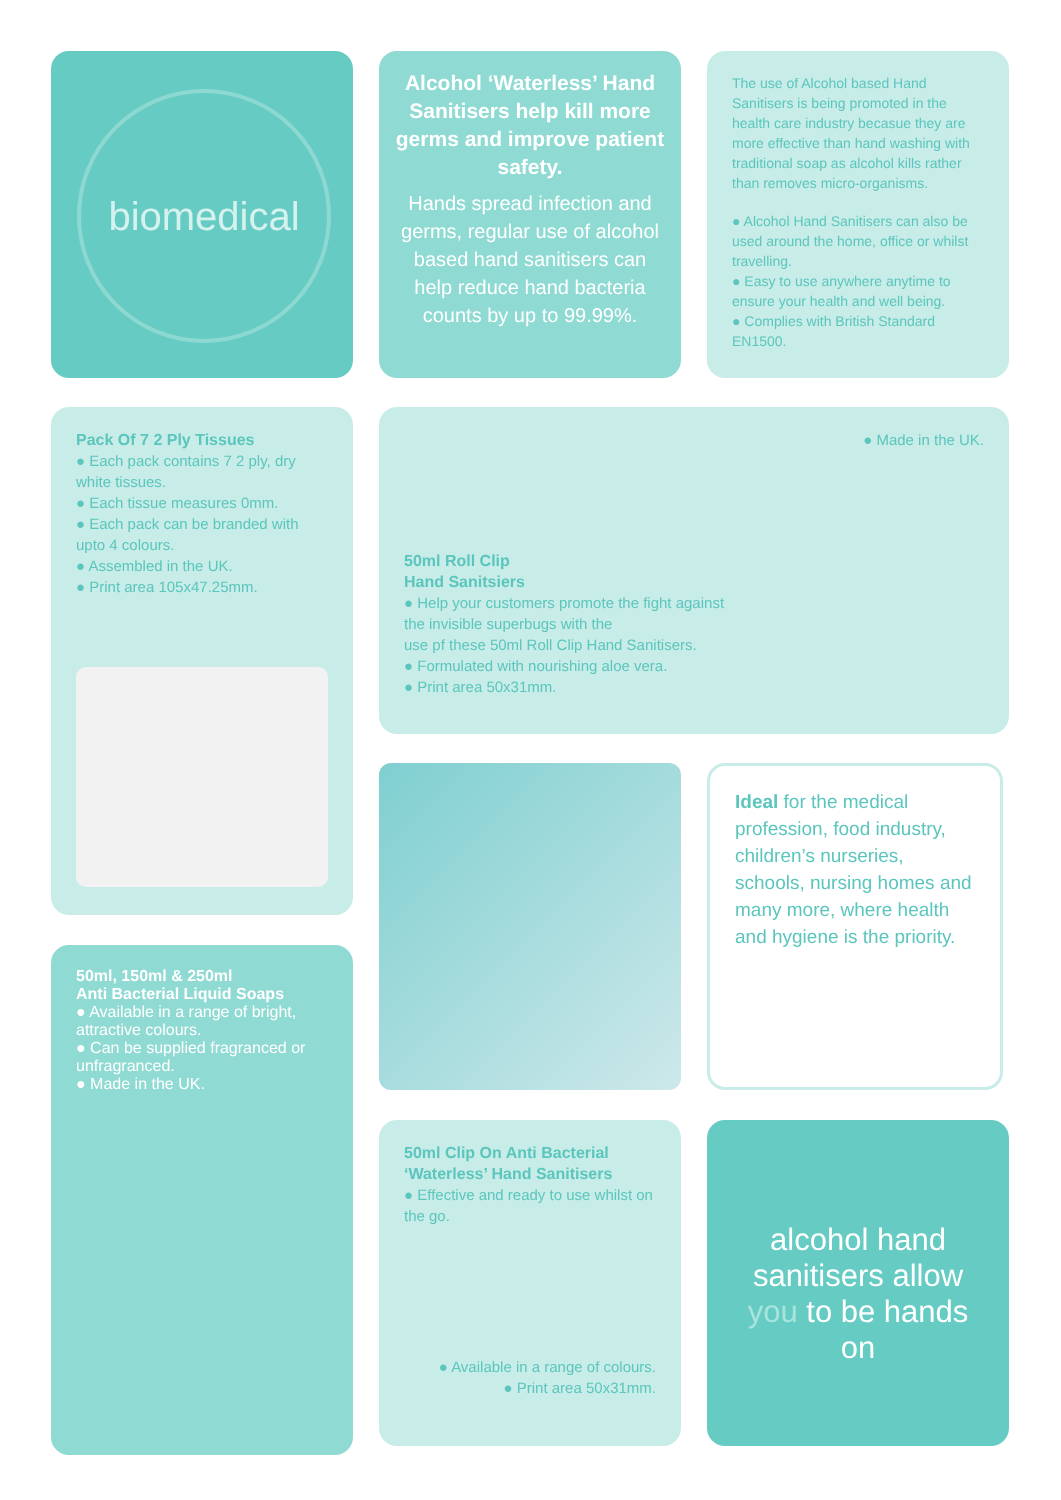biomedical
Alcohol ‘Waterless’ Hand Sanitisers help kill more germs and improve patient safety.
Hands spread infection and germs, regular use of alcohol based hand sanitisers can help reduce hand bacteria counts by up to 99.99%.
The use of Alcohol based Hand Sanitisers is being promoted in the health care industry becasue they are more effective than hand washing with traditional soap as alcohol kills rather than removes micro-organisms.
● Alcohol Hand Sanitisers can also be used around the home, office or whilst travelling.
● Easy to use anywhere anytime to ensure your health and well being.
● Complies with British Standard EN1500.
Pack Of 7 2 Ply Tissues
● Each pack contains 7 2 ply, dry white tissues.
● Each tissue measures 0mm.
● Each pack can be branded with upto 4 colours.
● Assembled in the UK.
● Print area 105x47.25mm.
● Made in the UK.
50ml Roll Clip
Hand Sanitsiers
● Help your customers promote the fight against
the invisible superbugs with the
use pf these 50ml Roll Clip Hand Sanitisers.
● Formulated with nourishing aloe vera.
● Print area 50x31mm.
Ideal for the medical profession, food industry, children’s nurseries, schools, nursing homes and many more, where health and hygiene is the priority.
50ml, 150ml & 250ml
Anti Bacterial Liquid Soaps
● Available in a range of bright, attractive colours.
● Can be supplied fragranced or unfragranced.
● Made in the UK.
50ml Clip On Anti Bacterial ‘Waterless’ Hand Sanitisers
● Effective and ready to use whilst on the go.
● Available in a range of colours.
● Print area 50x31mm.
alcohol hand sanitisers allow you to be hands on